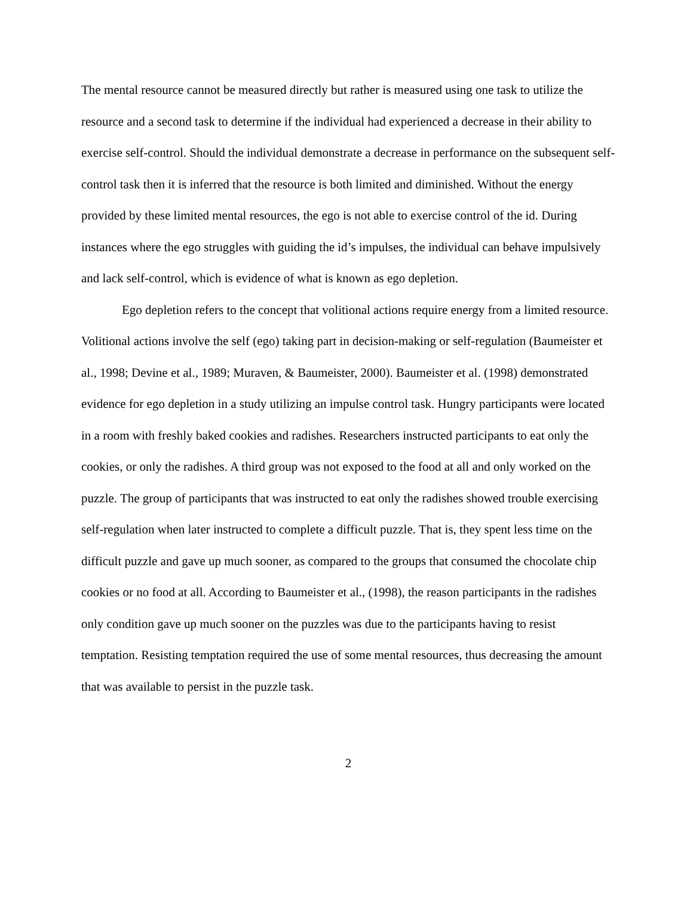The mental resource cannot be measured directly but rather is measured using one task to utilize the resource and a second task to determine if the individual had experienced a decrease in their ability to exercise self-control. Should the individual demonstrate a decrease in performance on the subsequent self-control task then it is inferred that the resource is both limited and diminished. Without the energy provided by these limited mental resources, the ego is not able to exercise control of the id. During instances where the ego struggles with guiding the id’s impulses, the individual can behave impulsively and lack self-control, which is evidence of what is known as ego depletion.
Ego depletion refers to the concept that volitional actions require energy from a limited resource. Volitional actions involve the self (ego) taking part in decision-making or self-regulation (Baumeister et al., 1998; Devine et al., 1989; Muraven, & Baumeister, 2000). Baumeister et al. (1998) demonstrated evidence for ego depletion in a study utilizing an impulse control task. Hungry participants were located in a room with freshly baked cookies and radishes. Researchers instructed participants to eat only the cookies, or only the radishes. A third group was not exposed to the food at all and only worked on the puzzle. The group of participants that was instructed to eat only the radishes showed trouble exercising self-regulation when later instructed to complete a difficult puzzle. That is, they spent less time on the difficult puzzle and gave up much sooner, as compared to the groups that consumed the chocolate chip cookies or no food at all. According to Baumeister et al., (1998), the reason participants in the radishes only condition gave up much sooner on the puzzles was due to the participants having to resist temptation. Resisting temptation required the use of some mental resources, thus decreasing the amount that was available to persist in the puzzle task.
2